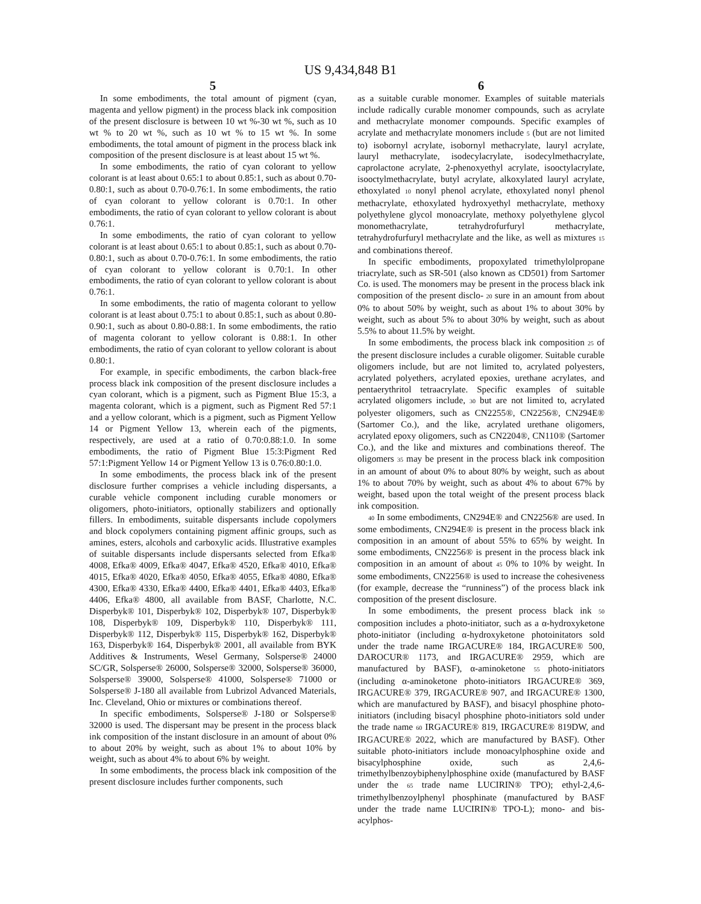US 9,434,848 B1
5
In some embodiments, the total amount of pigment (cyan, magenta and yellow pigment) in the process black ink composition of the present disclosure is between 10 wt %-30 wt %, such as 10 wt % to 20 wt %, such as 10 wt % to 15 wt %. In some embodiments, the total amount of pigment in the process black ink composition of the present disclosure is at least about 15 wt %.
In some embodiments, the ratio of cyan colorant to yellow colorant is at least about 0.65:1 to about 0.85:1, such as about 0.70-0.80:1, such as about 0.70-0.76:1. In some embodiments, the ratio of cyan colorant to yellow colorant is 0.70:1. In other embodiments, the ratio of cyan colorant to yellow colorant is about 0.76:1.
In some embodiments, the ratio of cyan colorant to yellow colorant is at least about 0.65:1 to about 0.85:1, such as about 0.70-0.80:1, such as about 0.70-0.76:1. In some embodiments, the ratio of cyan colorant to yellow colorant is 0.70:1. In other embodiments, the ratio of cyan colorant to yellow colorant is about 0.76:1.
In some embodiments, the ratio of magenta colorant to yellow colorant is at least about 0.75:1 to about 0.85:1, such as about 0.80-0.90:1, such as about 0.80-0.88:1. In some embodiments, the ratio of magenta colorant to yellow colorant is 0.88:1. In other embodiments, the ratio of cyan colorant to yellow colorant is about 0.80:1.
For example, in specific embodiments, the carbon black-free process black ink composition of the present disclosure includes a cyan colorant, which is a pigment, such as Pigment Blue 15:3, a magenta colorant, which is a pigment, such as Pigment Red 57:1 and a yellow colorant, which is a pigment, such as Pigment Yellow 14 or Pigment Yellow 13, wherein each of the pigments, respectively, are used at a ratio of 0.70:0.88:1.0. In some embodiments, the ratio of Pigment Blue 15:3:Pigment Red 57:1:Pigment Yellow 14 or Pigment Yellow 13 is 0.76:0.80:1.0.
In some embodiments, the process black ink of the present disclosure further comprises a vehicle including dispersants, a curable vehicle component including curable monomers or oligomers, photo-initiators, optionally stabilizers and optionally fillers. In embodiments, suitable dispersants include copolymers and block copolymers containing pigment affinic groups, such as amines, esters, alcohols and carboxylic acids. Illustrative examples of suitable dispersants include dispersants selected from Efka® 4008, Efka® 4009, Efka® 4047, Efka® 4520, Efka® 4010, Efka® 4015, Efka® 4020, Efka® 4050, Efka® 4055, Efka® 4080, Efka® 4300, Efka® 4330, Efka® 4400, Efka® 4401, Efka® 4403, Efka® 4406, Efka® 4800, all available from BASF, Charlotte, N.C. Disperbyk® 101, Disperbyk® 102, Disperbyk® 107, Disperbyk® 108, Disperbyk® 109, Disperbyk® 110, Disperbyk® 111, Disperbyk® 112, Disperbyk® 115, Disperbyk® 162, Disperbyk® 163, Disperbyk® 164, Disperbyk® 2001, all available from BYK Additives & Instruments, Wesel Germany, Solsperse® 24000 SC/GR, Solsperse® 26000, Solsperse® 32000, Solsperse® 36000, Solsperse® 39000, Solsperse® 41000, Solsperse® 71000 or Solsperse® J-180 all available from Lubrizol Advanced Materials, Inc. Cleveland, Ohio or mixtures or combinations thereof.
In specific embodiments, Solsperse® J-180 or Solsperse® 32000 is used. The dispersant may be present in the process black ink composition of the instant disclosure in an amount of about 0% to about 20% by weight, such as about 1% to about 10% by weight, such as about 4% to about 6% by weight.
In some embodiments, the process black ink composition of the present disclosure includes further components, such
6
as a suitable curable monomer. Examples of suitable materials include radically curable monomer compounds, such as acrylate and methacrylate monomer compounds. Specific examples of acrylate and methacrylate monomers include 5 (but are not limited to) isobornyl acrylate, isobornyl methacrylate, lauryl acrylate, lauryl methacrylate, isodecylacrylate, isodecylmethacrylate, caprolactone acrylate, 2-phenoxyethyl acrylate, isooctylacrylate, isooctylmethacrylate, butyl acrylate, alkoxylated lauryl acrylate, ethoxylated 10 nonyl phenol acrylate, ethoxylated nonyl phenol methacrylate, ethoxylated hydroxyethyl methacrylate, methoxy polyethylene glycol monoacrylate, methoxy polyethylene glycol monomethacrylate, tetrahydrofurfuryl methacrylate, tetrahydrofurfuryl methacrylate and the like, as well as mixtures 15 and combinations thereof.
In specific embodiments, propoxylated trimethylolpropane triacrylate, such as SR-501 (also known as CD501) from Sartomer Co. is used. The monomers may be present in the process black ink composition of the present disclo- 20 sure in an amount from about 0% to about 50% by weight, such as about 1% to about 30% by weight, such as about 5% to about 30% by weight, such as about 5.5% to about 11.5% by weight.
In some embodiments, the process black ink composition 25 of the present disclosure includes a curable oligomer. Suitable curable oligomers include, but are not limited to, acrylated polyesters, acrylated polyethers, acrylated epoxies, urethane acrylates, and pentaerythritol tetraacrylate. Specific examples of suitable acrylated oligomers include, 30 but are not limited to, acrylated polyester oligomers, such as CN2255®, CN2256®, CN294E® (Sartomer Co.), and the like, acrylated urethane oligomers, acrylated epoxy oligomers, such as CN2204®, CN110® (Sartomer Co.), and the like and mixtures and combinations thereof. The oligomers 35 may be present in the process black ink composition in an amount of about 0% to about 80% by weight, such as about 1% to about 70% by weight, such as about 4% to about 67% by weight, based upon the total weight of the present process black ink composition.
40 In some embodiments, CN294E® and CN2256® are used. In some embodiments, CN294E® is present in the process black ink composition in an amount of about 55% to 65% by weight. In some embodiments, CN2256® is present in the process black ink composition in an amount of about 45 0% to 10% by weight. In some embodiments, CN2256® is used to increase the cohesiveness (for example, decrease the “runniness”) of the process black ink composition of the present disclosure.
In some embodiments, the present process black ink 50 composition includes a photo-initiator, such as a α-hydroxyketone photo-initiator (including α-hydroxyketone photoinitators sold under the trade name IRGACURE® 184, IRGACURE® 500, DAROCUR® 1173, and IRGACURE® 2959, which are manufactured by BASF), α-aminoketone 55 photo-initiators (including α-aminoketone photo-initiators IRGACURE® 369, IRGACURE® 379, IRGACURE® 907, and IRGACURE® 1300, which are manufactured by BASF), and bisacyl phosphine photo-initiators (including bisacyl phosphine photo-initiators sold under the trade name 60 IRGACURE® 819, IRGACURE® 819DW, and IRGACURE® 2022, which are manufactured by BASF). Other suitable photo-initiators include monoacylphosphine oxide and bisacylphosphine oxide, such as 2,4,6-trimethylbenzoybiphenylphosphine oxide (manufactured by BASF under the 65 trade name LUCIRIN® TPO); ethyl-2,4,6-trimethylbenzoylphenyl phosphinate (manufactured by BASF under the trade name LUCIRIN® TPO-L); mono- and bis-acylphos-